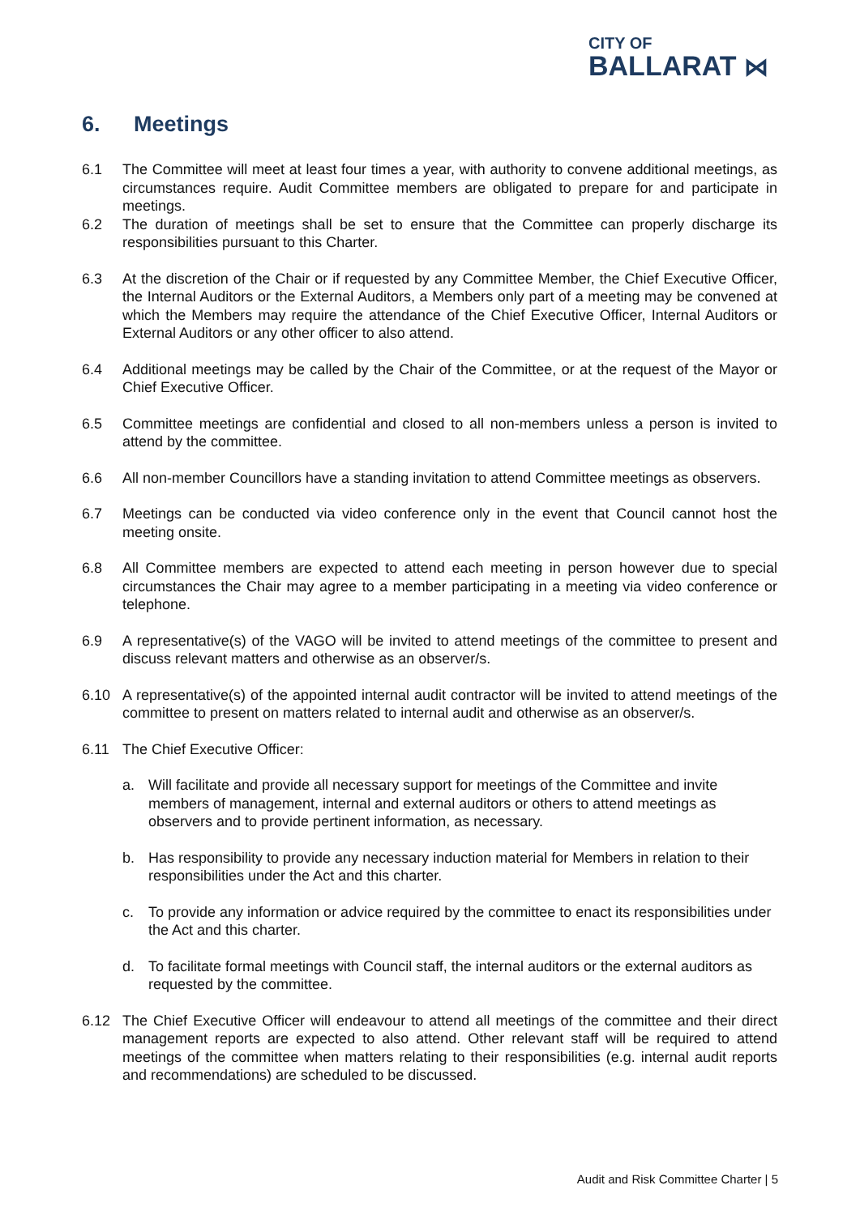CITY OF
BALLARAT ⋈
6. Meetings
6.1 The Committee will meet at least four times a year, with authority to convene additional meetings, as circumstances require. Audit Committee members are obligated to prepare for and participate in meetings.
6.2 The duration of meetings shall be set to ensure that the Committee can properly discharge its responsibilities pursuant to this Charter.
6.3 At the discretion of the Chair or if requested by any Committee Member, the Chief Executive Officer, the Internal Auditors or the External Auditors, a Members only part of a meeting may be convened at which the Members may require the attendance of the Chief Executive Officer, Internal Auditors or External Auditors or any other officer to also attend.
6.4 Additional meetings may be called by the Chair of the Committee, or at the request of the Mayor or Chief Executive Officer.
6.5 Committee meetings are confidential and closed to all non-members unless a person is invited to attend by the committee.
6.6 All non-member Councillors have a standing invitation to attend Committee meetings as observers.
6.7 Meetings can be conducted via video conference only in the event that Council cannot host the meeting onsite.
6.8 All Committee members are expected to attend each meeting in person however due to special circumstances the Chair may agree to a member participating in a meeting via video conference or telephone.
6.9 A representative(s) of the VAGO will be invited to attend meetings of the committee to present and discuss relevant matters and otherwise as an observer/s.
6.10 A representative(s) of the appointed internal audit contractor will be invited to attend meetings of the committee to present on matters related to internal audit and otherwise as an observer/s.
6.11 The Chief Executive Officer:
a. Will facilitate and provide all necessary support for meetings of the Committee and invite members of management, internal and external auditors or others to attend meetings as observers and to provide pertinent information, as necessary.
b. Has responsibility to provide any necessary induction material for Members in relation to their responsibilities under the Act and this charter.
c. To provide any information or advice required by the committee to enact its responsibilities under the Act and this charter.
d. To facilitate formal meetings with Council staff, the internal auditors or the external auditors as requested by the committee.
6.12 The Chief Executive Officer will endeavour to attend all meetings of the committee and their direct management reports are expected to also attend. Other relevant staff will be required to attend meetings of the committee when matters relating to their responsibilities (e.g. internal audit reports and recommendations) are scheduled to be discussed.
Audit and Risk Committee Charter | 5